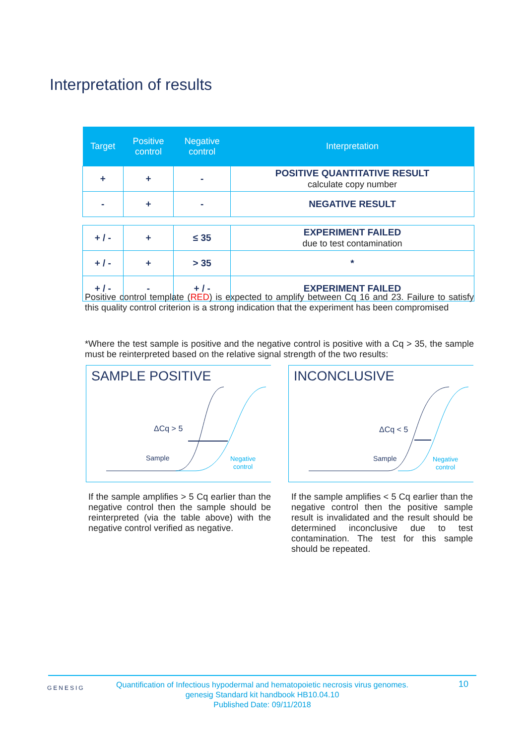Interpretation of results
| Target | Positive control | Negative control | Interpretation |
| --- | --- | --- | --- |
| + | + | - | POSITIVE QUANTITATIVE RESULT calculate copy number |
| - | + | - | NEGATIVE RESULT |
| + / - | + | ≤ 35 | EXPERIMENT FAILED due to test contamination |
| + / - | + | > 35 | * |
| + / - | - | + / - | EXPERIMENT FAILED |
Positive control template (RED) is expected to amplify between Cq 16 and 23. Failure to satisfy this quality control criterion is a strong indication that the experiment has been compromised
*Where the test sample is positive and the negative control is positive with a Cq > 35, the sample must be reinterpreted based on the relative signal strength of the two results:
SAMPLE POSITIVE
ΔCq > 5
Sample
Negative
control
INCONCLUSIVE
ΔCq < 5
Sample
Negative
control
If the sample amplifies > 5 Cq earlier than the negative control then the sample should be reinterpreted (via the table above) with the negative control verified as negative.
If the sample amplifies < 5 Cq earlier than the negative control then the positive sample result is invalidated and the result should be determined inconclusive due to test contamination. The test for this sample should be repeated.
GENESIG 10 Quantification of Infectious hypodermal and hematopoietic necrosis virus genomes.
genesig Standard kit handbook HB10.04.10
Published Date: 09/11/2018